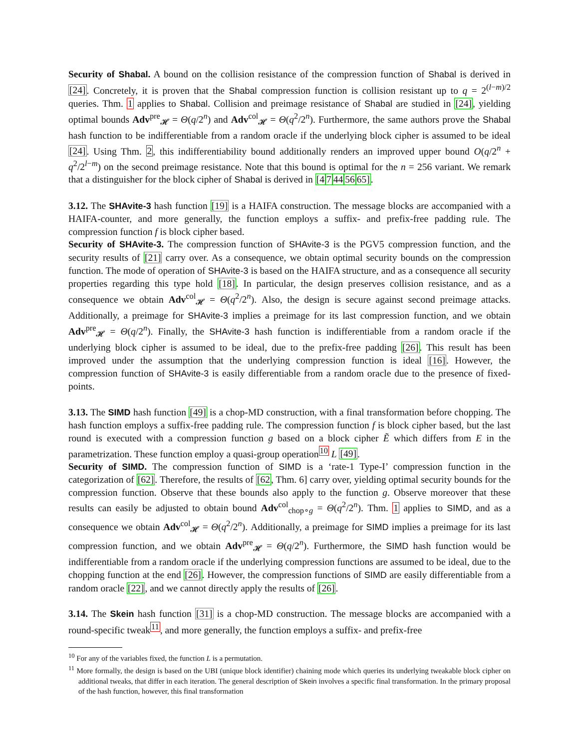Security of Shabal. A bound on the collision resistance of the compression function of Shabal is derived in [24]. Concretely, it is proven that the Shabal compression function is collision resistant up to q = 2<sup>(l−m)/2</sup> queries. Thm. 1 applies to Shabal. Collision and preimage resistance of Shabal are studied in [24], yielding optimal bounds Adv<sup>pre</sup><sub>𝓗</sub> = Θ(q/2<sup>n</sup>) and Adv<sup>col</sup><sub>𝓗</sub> = Θ(q<sup>2</sup>/2<sup>n</sup>). Furthermore, the same authors prove the Shabal hash function to be indifferentiable from a random oracle if the underlying block cipher is assumed to be ideal [24]. Using Thm. 2, this indifferentiability bound additionally renders an improved upper bound O(q/2<sup>n</sup> + q<sup>2</sup>/2<sup>l−m</sup>) on the second preimage resistance. Note that this bound is optimal for the n = 256 variant. We remark that a distinguisher for the block cipher of Shabal is derived in [47445665].
3.12. The SHAvite-3 hash function [19] is a HAIFA construction. The message blocks are accompanied with a HAIFA-counter, and more generally, the function employs a suffix- and prefix-free padding rule. The compression function f is block cipher based.
Security of SHAvite-3. The compression function of SHAvite-3 is the PGV5 compression function, and the security results of [21] carry over. As a consequence, we obtain optimal security bounds on the compression function. The mode of operation of SHAvite-3 is based on the HAIFA structure, and as a consequence all security properties regarding this type hold [18]. In particular, the design preserves collision resistance, and as a consequence we obtain Adv<sup>col</sup><sub>𝓗</sub> = Θ(q<sup>2</sup>/2<sup>n</sup>). Also, the design is secure against second preimage attacks. Additionally, a preimage for SHAvite-3 implies a preimage for its last compression function, and we obtain Adv<sup>pre</sup><sub>𝓗</sub> = Θ(q/2<sup>n</sup>). Finally, the SHAvite-3 hash function is indifferentiable from a random oracle if the underlying block cipher is assumed to be ideal, due to the prefix-free padding [26]. This result has been improved under the assumption that the underlying compression function is ideal [16]. However, the compression function of SHAvite-3 is easily differentiable from a random oracle due to the presence of fixed-points.
3.13. The SIMD hash function [49] is a chop-MD construction, with a final transformation before chopping. The hash function employs a suffix-free padding rule. The compression function f is block cipher based, but the last round is executed with a compression function g based on a block cipher Ẽ which differs from E in the parametrization. These function employ a quasi-group operation<sup>10</sup> L [49].
Security of SIMD. The compression function of SIMD is a ‘rate-1 Type-I’ compression function in the categorization of [62]. Therefore, the results of [62, Thm. 6] carry over, yielding optimal security bounds for the compression function. Observe that these bounds also apply to the function g. Observe moreover that these results can easily be adjusted to obtain bound Adv<sup>col</sup><sub>chop∘g</sub> = Θ(q<sup>2</sup>/2<sup>n</sup>). Thm. 1 applies to SIMD, and as a consequence we obtain Adv<sup>col</sup><sub>𝓗</sub> = Θ(q<sup>2</sup>/2<sup>n</sup>). Additionally, a preimage for SIMD implies a preimage for its last compression function, and we obtain Adv<sup>pre</sup><sub>𝓗</sub> = Θ(q/2<sup>n</sup>). Furthermore, the SIMD hash function would be indifferentiable from a random oracle if the underlying compression functions are assumed to be ideal, due to the chopping function at the end [26]. However, the compression functions of SIMD are easily differentiable from a random oracle [22], and we cannot directly apply the results of [26].
3.14. The Skein hash function [31] is a chop-MD construction. The message blocks are accompanied with a round-specific tweak<sup>11</sup>, and more generally, the function employs a suffix- and prefix-free
<sup>10</sup> For any of the variables fixed, the function L is a permutation.
<sup>11</sup> More formally, the design is based on the UBI (unique block identifier) chaining mode which queries its underlying tweakable block cipher on additional tweaks, that differ in each iteration. The general description of Skein involves a specific final transformation. In the primary proposal of the hash function, however, this final transformation